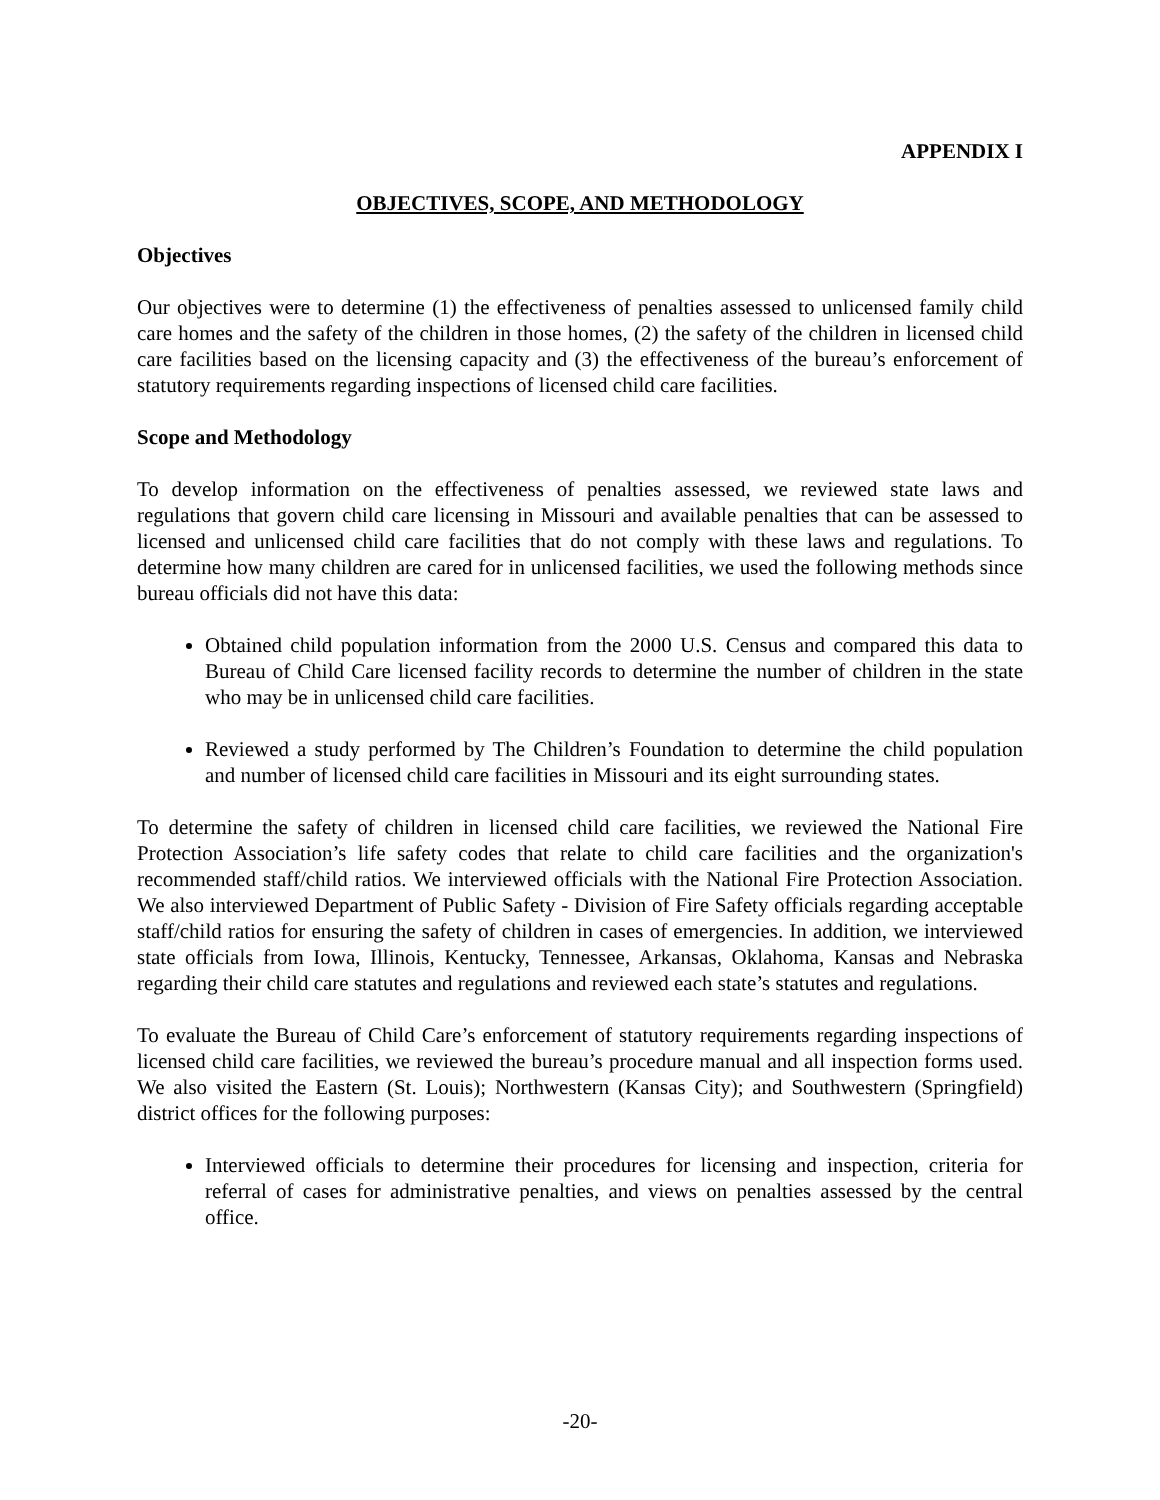APPENDIX I
OBJECTIVES, SCOPE, AND METHODOLOGY
Objectives
Our objectives were to determine (1) the effectiveness of penalties assessed to unlicensed family child care homes and the safety of the children in those homes, (2) the safety of the children in licensed child care facilities based on the licensing capacity and (3) the effectiveness of the bureau’s enforcement of statutory requirements regarding inspections of licensed child care facilities.
Scope and Methodology
To develop information on the effectiveness of penalties assessed, we reviewed state laws and regulations that govern child care licensing in Missouri and available penalties that can be assessed to licensed and unlicensed child care facilities that do not comply with these laws and regulations. To determine how many children are cared for in unlicensed facilities, we used the following methods since bureau officials did not have this data:
Obtained child population information from the 2000 U.S. Census and compared this data to Bureau of Child Care licensed facility records to determine the number of children in the state who may be in unlicensed child care facilities.
Reviewed a study performed by The Children’s Foundation to determine the child population and number of licensed child care facilities in Missouri and its eight surrounding states.
To determine the safety of children in licensed child care facilities, we reviewed the National Fire Protection Association’s life safety codes that relate to child care facilities and the organization's recommended staff/child ratios. We interviewed officials with the National Fire Protection Association. We also interviewed Department of Public Safety - Division of Fire Safety officials regarding acceptable staff/child ratios for ensuring the safety of children in cases of emergencies. In addition, we interviewed state officials from Iowa, Illinois, Kentucky, Tennessee, Arkansas, Oklahoma, Kansas and Nebraska regarding their child care statutes and regulations and reviewed each state’s statutes and regulations.
To evaluate the Bureau of Child Care’s enforcement of statutory requirements regarding inspections of licensed child care facilities, we reviewed the bureau’s procedure manual and all inspection forms used. We also visited the Eastern (St. Louis); Northwestern (Kansas City); and Southwestern (Springfield) district offices for the following purposes:
Interviewed officials to determine their procedures for licensing and inspection, criteria for referral of cases for administrative penalties, and views on penalties assessed by the central office.
-20-